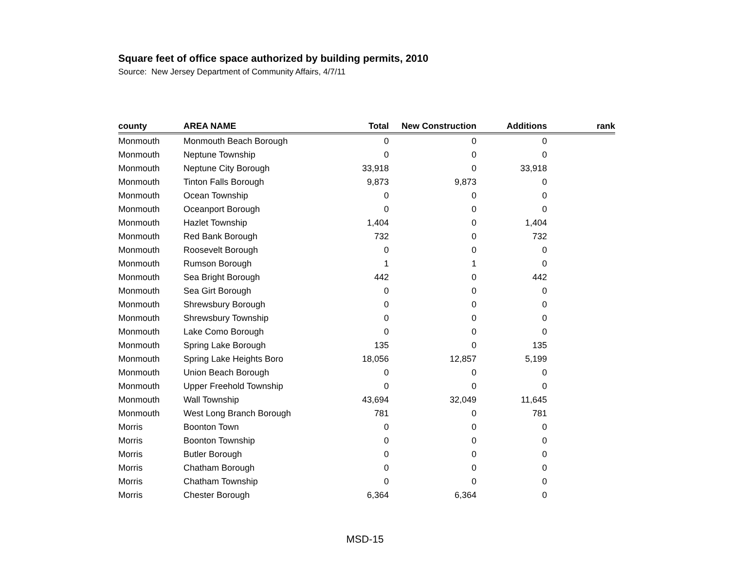Square feet of office space authorized by building permits, 2010
Source: New Jersey Department of Community Affairs, 4/7/11
| county | AREA NAME | Total | New Construction | Additions | rank |
| --- | --- | --- | --- | --- | --- |
| Monmouth | Monmouth Beach Borough | 0 | 0 | 0 | |
| Monmouth | Neptune Township | 0 | 0 | 0 | |
| Monmouth | Neptune City Borough | 33,918 | 0 | 33,918 | |
| Monmouth | Tinton Falls Borough | 9,873 | 9,873 | 0 | |
| Monmouth | Ocean Township | 0 | 0 | 0 | |
| Monmouth | Oceanport Borough | 0 | 0 | 0 | |
| Monmouth | Hazlet Township | 1,404 | 0 | 1,404 | |
| Monmouth | Red Bank Borough | 732 | 0 | 732 | |
| Monmouth | Roosevelt Borough | 0 | 0 | 0 | |
| Monmouth | Rumson Borough | 1 | 1 | 0 | |
| Monmouth | Sea Bright Borough | 442 | 0 | 442 | |
| Monmouth | Sea Girt Borough | 0 | 0 | 0 | |
| Monmouth | Shrewsbury Borough | 0 | 0 | 0 | |
| Monmouth | Shrewsbury Township | 0 | 0 | 0 | |
| Monmouth | Lake Como Borough | 0 | 0 | 0 | |
| Monmouth | Spring Lake Borough | 135 | 0 | 135 | |
| Monmouth | Spring Lake Heights Boro | 18,056 | 12,857 | 5,199 | |
| Monmouth | Union Beach Borough | 0 | 0 | 0 | |
| Monmouth | Upper Freehold Township | 0 | 0 | 0 | |
| Monmouth | Wall Township | 43,694 | 32,049 | 11,645 | |
| Monmouth | West Long Branch Borough | 781 | 0 | 781 | |
| Morris | Boonton Town | 0 | 0 | 0 | |
| Morris | Boonton Township | 0 | 0 | 0 | |
| Morris | Butler Borough | 0 | 0 | 0 | |
| Morris | Chatham Borough | 0 | 0 | 0 | |
| Morris | Chatham Township | 0 | 0 | 0 | |
| Morris | Chester Borough | 6,364 | 6,364 | 0 | |
MSD-15